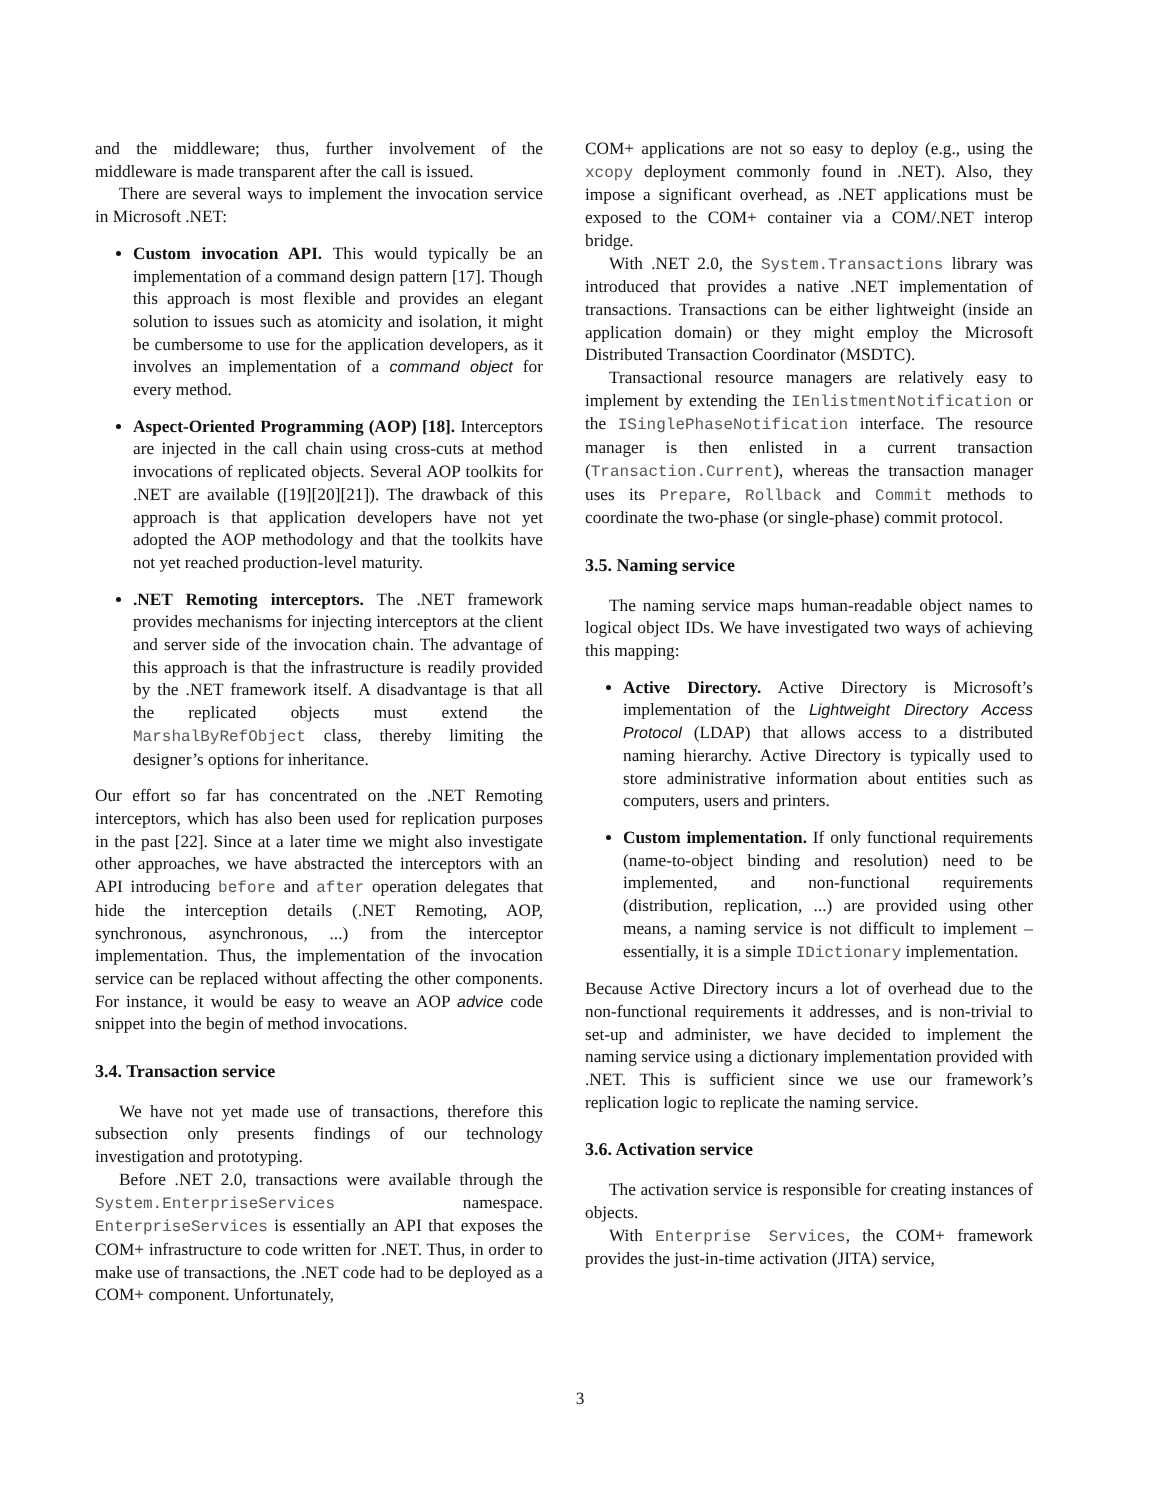and the middleware; thus, further involvement of the middleware is made transparent after the call is issued.
There are several ways to implement the invocation service in Microsoft .NET:
Custom invocation API. This would typically be an implementation of a command design pattern [17]. Though this approach is most flexible and provides an elegant solution to issues such as atomicity and isolation, it might be cumbersome to use for the application developers, as it involves an implementation of a command object for every method.
Aspect-Oriented Programming (AOP) [18]. Interceptors are injected in the call chain using cross-cuts at method invocations of replicated objects. Several AOP toolkits for .NET are available ([19][20][21]). The drawback of this approach is that application developers have not yet adopted the AOP methodology and that the toolkits have not yet reached production-level maturity.
.NET Remoting interceptors. The .NET framework provides mechanisms for injecting interceptors at the client and server side of the invocation chain. The advantage of this approach is that the infrastructure is readily provided by the .NET framework itself. A disadvantage is that all the replicated objects must extend the MarshalByRefObject class, thereby limiting the designer’s options for inheritance.
Our effort so far has concentrated on the .NET Remoting interceptors, which has also been used for replication purposes in the past [22]. Since at a later time we might also investigate other approaches, we have abstracted the interceptors with an API introducing before and after operation delegates that hide the interception details (.NET Remoting, AOP, synchronous, asynchronous, ...) from the interceptor implementation. Thus, the implementation of the invocation service can be replaced without affecting the other components. For instance, it would be easy to weave an AOP advice code snippet into the begin of method invocations.
3.4. Transaction service
We have not yet made use of transactions, therefore this subsection only presents findings of our technology investigation and prototyping.
Before .NET 2.0, transactions were available through the System.EnterpriseServices namespace. EnterpriseServices is essentially an API that exposes the COM+ infrastructure to code written for .NET. Thus, in order to make use of transactions, the .NET code had to be deployed as a COM+ component. Unfortunately,
COM+ applications are not so easy to deploy (e.g., using the xcopy deployment commonly found in .NET). Also, they impose a significant overhead, as .NET applications must be exposed to the COM+ container via a COM/.NET interop bridge.
With .NET 2.0, the System.Transactions library was introduced that provides a native .NET implementation of transactions. Transactions can be either lightweight (inside an application domain) or they might employ the Microsoft Distributed Transaction Coordinator (MSDTC).
Transactional resource managers are relatively easy to implement by extending the IEnlistmentNotification or the ISinglePhaseNotification interface. The resource manager is then enlisted in a current transaction (Transaction.Current), whereas the transaction manager uses its Prepare, Rollback and Commit methods to coordinate the two-phase (or single-phase) commit protocol.
3.5. Naming service
The naming service maps human-readable object names to logical object IDs. We have investigated two ways of achieving this mapping:
Active Directory. Active Directory is Microsoft’s implementation of the Lightweight Directory Access Protocol (LDAP) that allows access to a distributed naming hierarchy. Active Directory is typically used to store administrative information about entities such as computers, users and printers.
Custom implementation. If only functional requirements (name-to-object binding and resolution) need to be implemented, and non-functional requirements (distribution, replication, ...) are provided using other means, a naming service is not difficult to implement – essentially, it is a simple IDictionary implementation.
Because Active Directory incurs a lot of overhead due to the non-functional requirements it addresses, and is non-trivial to set-up and administer, we have decided to implement the naming service using a dictionary implementation provided with .NET. This is sufficient since we use our framework’s replication logic to replicate the naming service.
3.6. Activation service
The activation service is responsible for creating instances of objects.
With Enterprise Services, the COM+ framework provides the just-in-time activation (JITA) service,
3